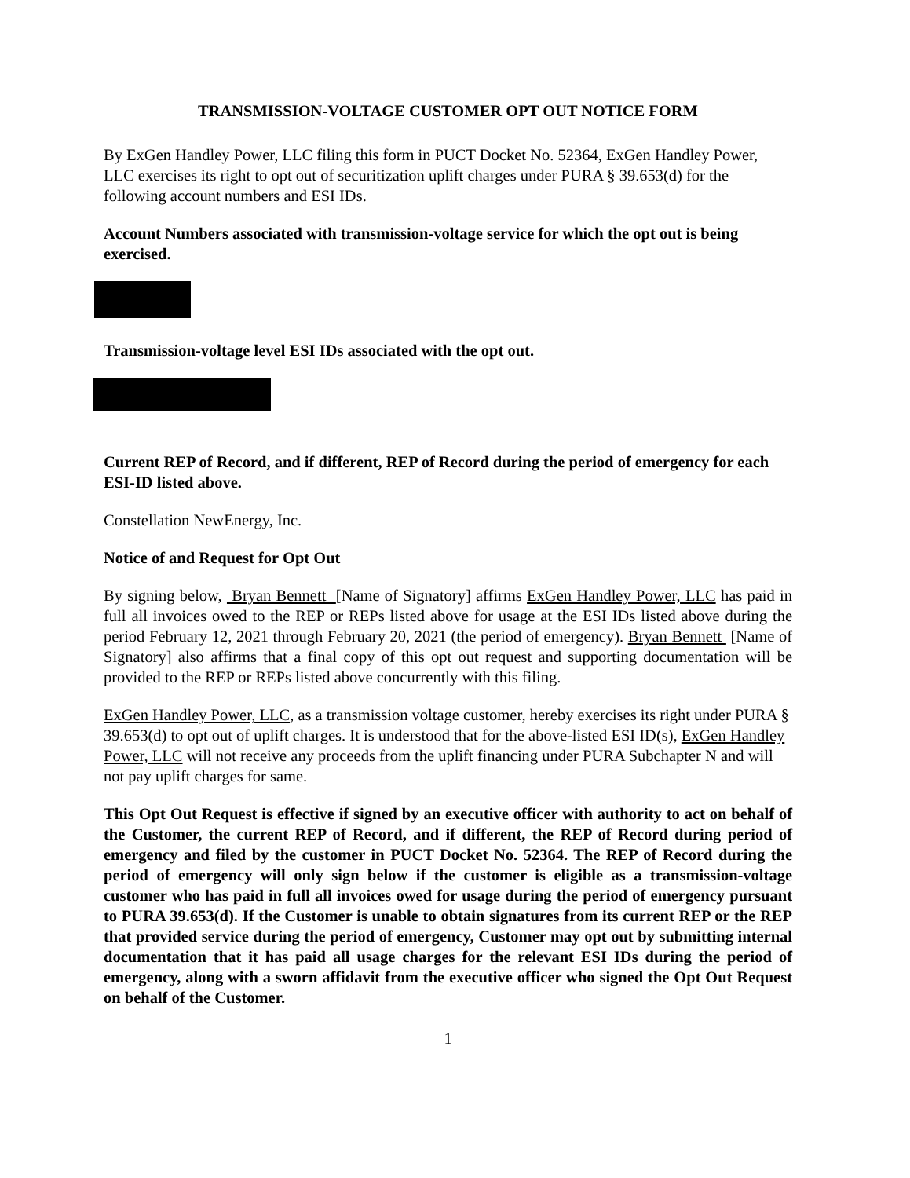TRANSMISSION-VOLTAGE CUSTOMER OPT OUT NOTICE FORM
By ExGen Handley Power, LLC filing this form in PUCT Docket No. 52364, ExGen Handley Power, LLC exercises its right to opt out of securitization uplift charges under PURA § 39.653(d) for the following account numbers and ESI IDs.
Account Numbers associated with transmission-voltage service for which the opt out is being exercised.
Transmission-voltage level ESI IDs associated with the opt out.
Current REP of Record, and if different, REP of Record during the period of emergency for each ESI-ID listed above.
Constellation NewEnergy, Inc.
Notice of and Request for Opt Out
By signing below, Bryan Bennett [Name of Signatory] affirms ExGen Handley Power, LLC has paid in full all invoices owed to the REP or REPs listed above for usage at the ESI IDs listed above during the period February 12, 2021 through February 20, 2021 (the period of emergency). Bryan Bennett [Name of Signatory] also affirms that a final copy of this opt out request and supporting documentation will be provided to the REP or REPs listed above concurrently with this filing.
ExGen Handley Power, LLC, as a transmission voltage customer, hereby exercises its right under PURA § 39.653(d) to opt out of uplift charges. It is understood that for the above-listed ESI ID(s), ExGen Handley Power, LLC will not receive any proceeds from the uplift financing under PURA Subchapter N and will not pay uplift charges for same.
This Opt Out Request is effective if signed by an executive officer with authority to act on behalf of the Customer, the current REP of Record, and if different, the REP of Record during period of emergency and filed by the customer in PUCT Docket No. 52364. The REP of Record during the period of emergency will only sign below if the customer is eligible as a transmission-voltage customer who has paid in full all invoices owed for usage during the period of emergency pursuant to PURA 39.653(d). If the Customer is unable to obtain signatures from its current REP or the REP that provided service during the period of emergency, Customer may opt out by submitting internal documentation that it has paid all usage charges for the relevant ESI IDs during the period of emergency, along with a sworn affidavit from the executive officer who signed the Opt Out Request on behalf of the Customer.
1